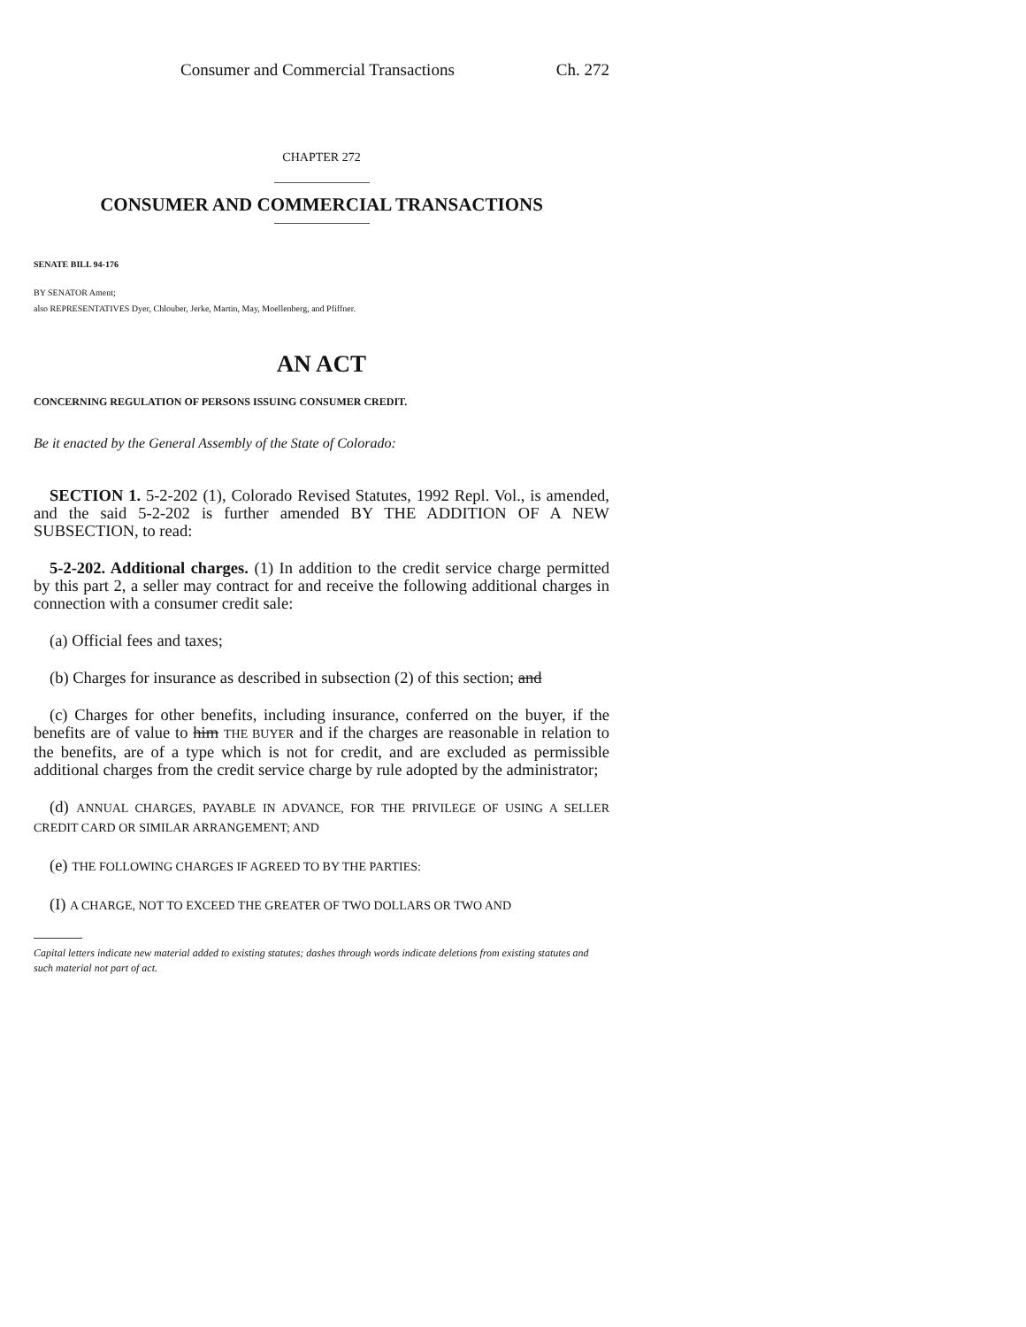Consumer and Commercial Transactions Ch. 272
CHAPTER 272
CONSUMER AND COMMERCIAL TRANSACTIONS
SENATE BILL 94-176
BY SENATOR Ament;
also REPRESENTATIVES Dyer, Chlouber, Jerke, Martin, May, Moellenberg, and Pfiffner.
AN ACT
CONCERNING REGULATION OF PERSONS ISSUING CONSUMER CREDIT.
Be it enacted by the General Assembly of the State of Colorado:
SECTION 1. 5-2-202 (1), Colorado Revised Statutes, 1992 Repl. Vol., is amended, and the said 5-2-202 is further amended BY THE ADDITION OF A NEW SUBSECTION, to read:
5-2-202. Additional charges. (1) In addition to the credit service charge permitted by this part 2, a seller may contract for and receive the following additional charges in connection with a consumer credit sale:
(a) Official fees and taxes;
(b) Charges for insurance as described in subsection (2) of this section; and
(c) Charges for other benefits, including insurance, conferred on the buyer, if the benefits are of value to him THE BUYER and if the charges are reasonable in relation to the benefits, are of a type which is not for credit, and are excluded as permissible additional charges from the credit service charge by rule adopted by the administrator;
(d) ANNUAL CHARGES, PAYABLE IN ADVANCE, FOR THE PRIVILEGE OF USING A SELLER CREDIT CARD OR SIMILAR ARRANGEMENT; AND
(e) THE FOLLOWING CHARGES IF AGREED TO BY THE PARTIES:
(I) A CHARGE, NOT TO EXCEED THE GREATER OF TWO DOLLARS OR TWO AND
Capital letters indicate new material added to existing statutes; dashes through words indicate deletions from existing statutes and such material not part of act.